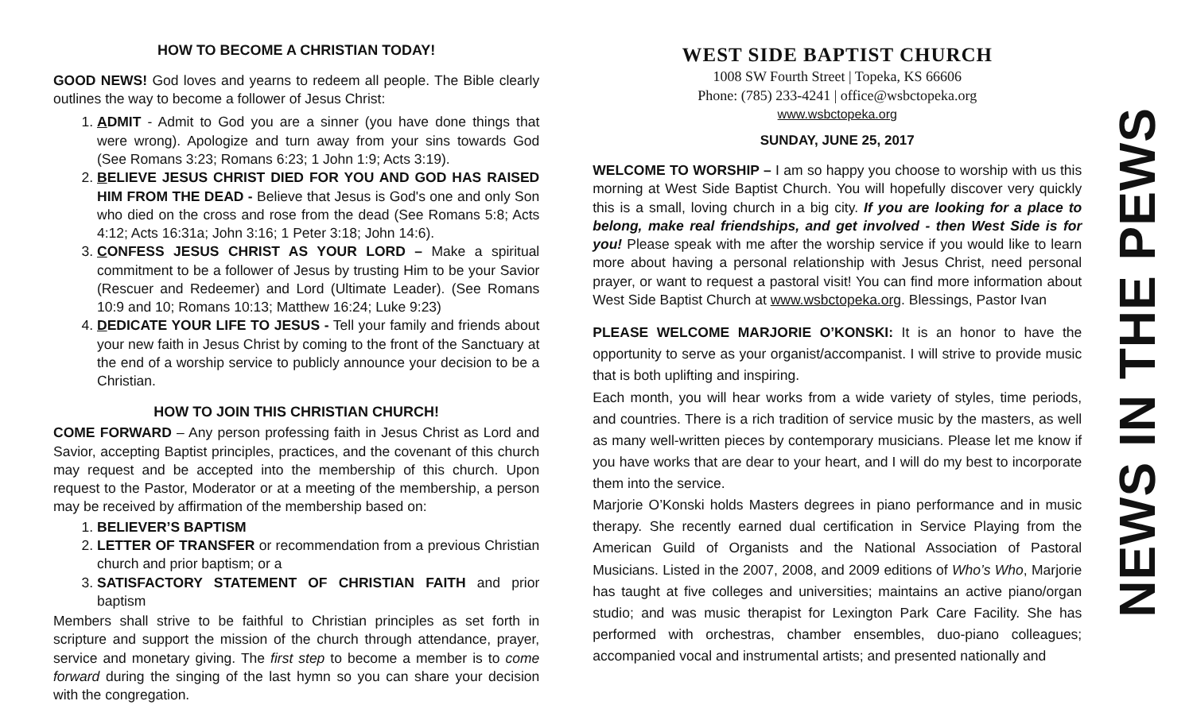HOW TO BECOME A CHRISTIAN TODAY!
GOOD NEWS! God loves and yearns to redeem all people. The Bible clearly outlines the way to become a follower of Jesus Christ:
1. ADMIT - Admit to God you are a sinner (you have done things that were wrong). Apologize and turn away from your sins towards God (See Romans 3:23; Romans 6:23; 1 John 1:9; Acts 3:19).
2. BELIEVE JESUS CHRIST DIED FOR YOU AND GOD HAS RAISED HIM FROM THE DEAD - Believe that Jesus is God's one and only Son who died on the cross and rose from the dead (See Romans 5:8; Acts 4:12; Acts 16:31a; John 3:16; 1 Peter 3:18; John 14:6).
3. CONFESS JESUS CHRIST AS YOUR LORD – Make a spiritual commitment to be a follower of Jesus by trusting Him to be your Savior (Rescuer and Redeemer) and Lord (Ultimate Leader). (See Romans 10:9 and 10; Romans 10:13; Matthew 16:24; Luke 9:23)
4. DEDICATE YOUR LIFE TO JESUS - Tell your family and friends about your new faith in Jesus Christ by coming to the front of the Sanctuary at the end of a worship service to publicly announce your decision to be a Christian.
HOW TO JOIN THIS CHRISTIAN CHURCH!
COME FORWARD – Any person professing faith in Jesus Christ as Lord and Savior, accepting Baptist principles, practices, and the covenant of this church may request and be accepted into the membership of this church. Upon request to the Pastor, Moderator or at a meeting of the membership, a person may be received by affirmation of the membership based on:
1. BELIEVER’S BAPTISM
2. LETTER OF TRANSFER or recommendation from a previous Christian church and prior baptism; or a
3. SATISFACTORY STATEMENT OF CHRISTIAN FAITH and prior baptism
Members shall strive to be faithful to Christian principles as set forth in scripture and support the mission of the church through attendance, prayer, service and monetary giving. The first step to become a member is to come forward during the singing of the last hymn so you can share your decision with the congregation.
WEST SIDE BAPTIST CHURCH
1008 SW Fourth Street | Topeka, KS 66606
Phone: (785) 233-4241 | office@wsbctopeka.org
www.wsbctopeka.org
SUNDAY, JUNE 25, 2017
WELCOME TO WORSHIP – I am so happy you choose to worship with us this morning at West Side Baptist Church. You will hopefully discover very quickly this is a small, loving church in a big city. If you are looking for a place to belong, make real friendships, and get involved - then West Side is for you! Please speak with me after the worship service if you would like to learn more about having a personal relationship with Jesus Christ, need personal prayer, or want to request a pastoral visit! You can find more information about West Side Baptist Church at www.wsbctopeka.org. Blessings, Pastor Ivan
PLEASE WELCOME MARJORIE O’KONSKI: It is an honor to have the opportunity to serve as your organist/accompanist. I will strive to provide music that is both uplifting and inspiring.
Each month, you will hear works from a wide variety of styles, time periods, and countries. There is a rich tradition of service music by the masters, as well as many well-written pieces by contemporary musicians. Please let me know if you have works that are dear to your heart, and I will do my best to incorporate them into the service.
Marjorie O’Konski holds Masters degrees in piano performance and in music therapy. She recently earned dual certification in Service Playing from the American Guild of Organists and the National Association of Pastoral Musicians. Listed in the 2007, 2008, and 2009 editions of Who’s Who, Marjorie has taught at five colleges and universities; maintains an active piano/organ studio; and was music therapist for Lexington Park Care Facility. She has performed with orchestras, chamber ensembles, duo-piano colleagues; accompanied vocal and instrumental artists; and presented nationally and
NEWS IN THE PEWS